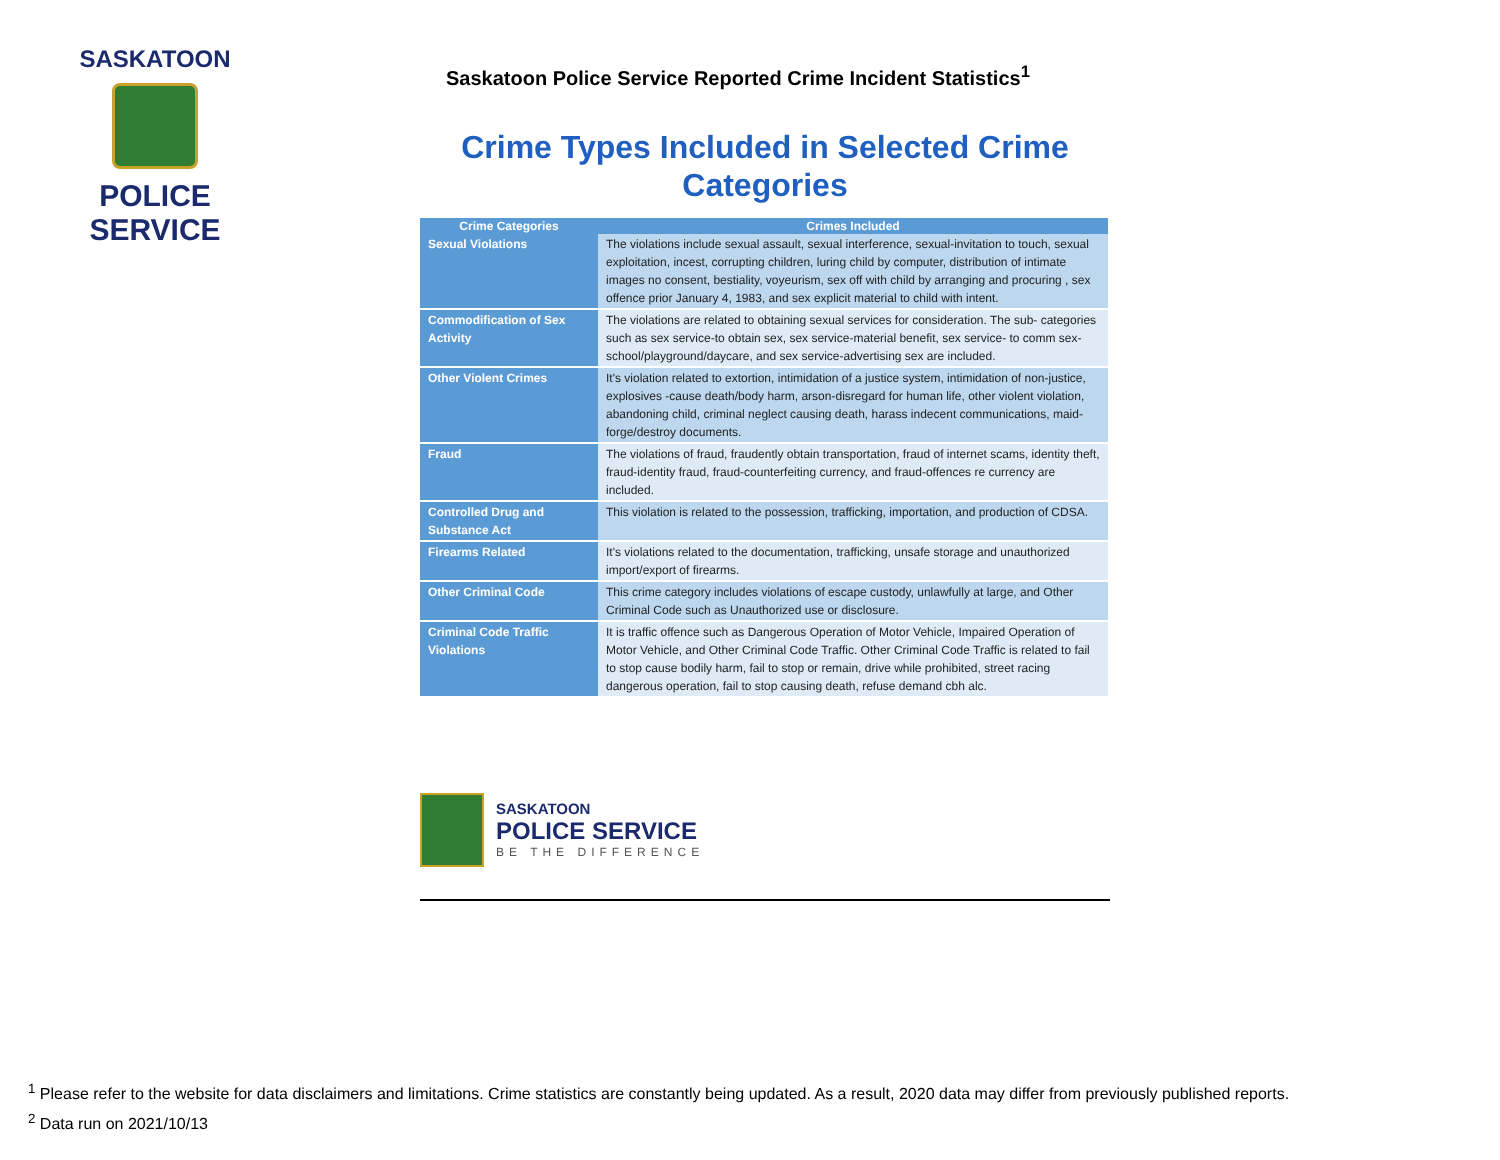SASKATOON
POLICE SERVICE
Saskatoon Police Service Reported Crime Incident Statistics<sup>1</sup>
Crime Types Included in Selected Crime Categories
| Crime Categories | Crimes Included |
| --- | --- |
| Sexual Violations | The violations include sexual assault, sexual interference, sexual-invitation to touch, sexual exploitation, incest, corrupting children, luring child by computer, distribution of intimate images no consent, bestiality, voyeurism, sex off with child by arranging and procuring , sex offence prior January 4, 1983, and sex explicit material to child with intent. |
| Commodification of Sex Activity | The violations are related to obtaining sexual services for consideration. The sub- categories such as sex service-to obtain sex, sex service-material benefit, sex service- to comm sex-school/playground/daycare, and sex service-advertising sex are included. |
| Other Violent Crimes | It's violation related to extortion, intimidation of a justice system, intimidation of non-justice, explosives -cause death/body harm, arson-disregard for human life, other violent violation, abandoning child, criminal neglect causing death, harass indecent communications, maid-forge/destroy documents. |
| Fraud | The violations of fraud, fraudently obtain transportation, fraud of internet scams, identity theft, fraud-identity fraud, fraud-counterfeiting currency, and fraud-offences re currency are included. |
| Controlled Drug and Substance Act | This violation is related to the possession, trafficking, importation, and production of CDSA. |
| Firearms Related | It's violations related to the documentation, trafficking, unsafe storage and unauthorized import/export of firearms. |
| Other Criminal Code | This crime category includes violations of escape custody, unlawfully at large, and Other Criminal Code such as Unauthorized use or disclosure. |
| Criminal Code Traffic Violations | It is traffic offence such as Dangerous Operation of Motor Vehicle, Impaired Operation of Motor Vehicle, and Other Criminal Code Traffic. Other Criminal Code Traffic is related to fail to stop cause bodily harm, fail to stop or remain, drive while prohibited, street racing dangerous operation, fail to stop causing death, refuse demand cbh alc. |
SASKATOON
POLICE SERVICE
BE THE DIFFERENCE
<sup>1</sup> Please refer to the website for data disclaimers and limitations. Crime statistics are constantly being updated. As a result, 2020 data may differ from previously published reports.
<sup>2</sup> Data run on 2021/10/13